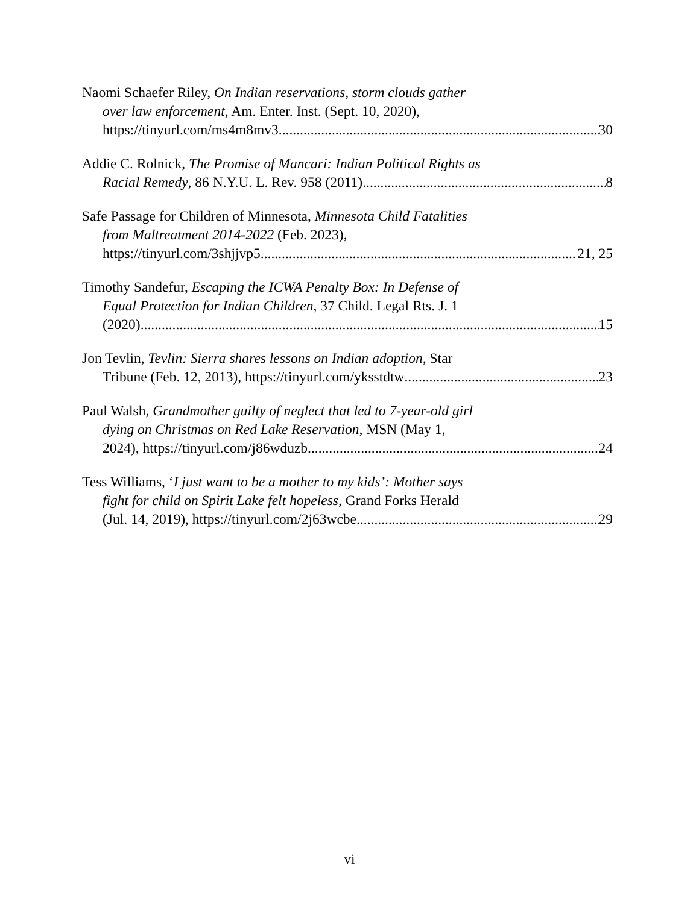Naomi Schaefer Riley, On Indian reservations, storm clouds gather
over law enforcement, Am. Enter. Inst. (Sept. 10, 2020),
https://tinyurl.com/ms4m8mv3 30
Addie C. Rolnick, The Promise of Mancari: Indian Political Rights as
Racial Remedy, 86 N.Y.U. L. Rev. 958 (2011) 8
Safe Passage for Children of Minnesota, Minnesota Child Fatalities
from Maltreatment 2014-2022 (Feb. 2023),
https://tinyurl.com/3shjjvp5 21, 25
Timothy Sandefur, Escaping the ICWA Penalty Box: In Defense of
Equal Protection for Indian Children, 37 Child. Legal Rts. J. 1
(2020) 15
Jon Tevlin, Tevlin: Sierra shares lessons on Indian adoption, Star
Tribune (Feb. 12, 2013), https://tinyurl.com/yksstdtw 23
Paul Walsh, Grandmother guilty of neglect that led to 7-year-old girl
dying on Christmas on Red Lake Reservation, MSN (May 1,
2024), https://tinyurl.com/j86wduzb 24
Tess Williams, ‘I just want to be a mother to my kids’: Mother says
fight for child on Spirit Lake felt hopeless, Grand Forks Herald
(Jul. 14, 2019), https://tinyurl.com/2j63wcbe 29
vi